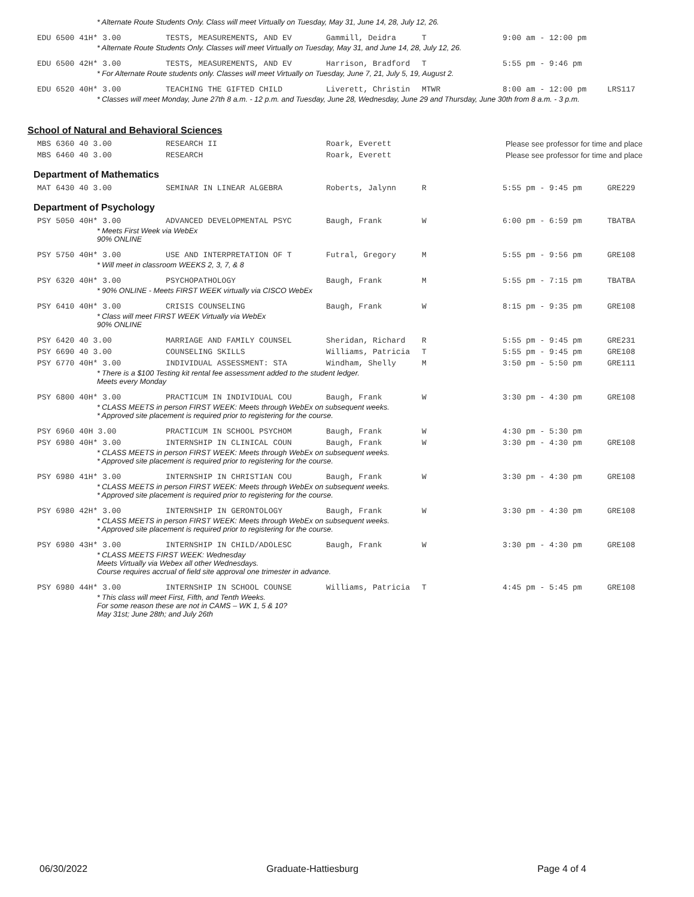| * Alternate Route Students Only. Class will meet Virtually on Tuesday, May 31, June 14, 28, July 12, 26. | | | | | |
| EDU 6500 41H* 3.00 | TESTS, MEASUREMENTS, AND EV | Gammill, Deidra | T | 9:00 am - 12:00 pm | |
| * Alternate Route Students Only. Classes will meet Virtually on Tuesday, May 31, and June 14, 28, July 12, 26. | | | | | |
| EDU 6500 42H* 3.00 | TESTS, MEASUREMENTS, AND EV | Harrison, Bradford | T | 5:55 pm - 9:46 pm | |
| * For Alternate Route students only. Classes will meet Virtually on Tuesday, June 7, 21, July 5, 19, August 2. | | | | | |
| EDU 6520 40H* 3.00 | TEACHING THE GIFTED CHILD | Liverett, Christin | MTWR | 8:00 am - 12:00 pm | LRS117 |
| * Classes will meet Monday, June 27th 8 a.m. - 12 p.m. and Tuesday, June 28, Wednesday, June 29 and Thursday, June 30th from 8 a.m. - 3 p.m. | | | | | |
School of Natural and Behavioral Sciences
| MBS 6360 40 3.00 | RESEARCH II | Roark, Everett | Please see professor for time and place |
| MBS 6460 40 3.00 | RESEARCH | Roark, Everett | Please see professor for time and place |
Department of Mathematics
| MAT 6430 40 3.00 | SEMINAR IN LINEAR ALGEBRA | Roberts, Jalynn | R | 5:55 pm - 9:45 pm | GRE229 |
Department of Psychology
| PSY 5050 40H* 3.00 | ADVANCED DEVELOPMENTAL PSYC | Baugh, Frank | W | 6:00 pm - 6:59 pm | TBATBA |
| * Meets First Week via WebEx 90% ONLINE | | | | | |
| PSY 5750 40H* 3.00 | USE AND INTERPRETATION OF T | Futral, Gregory | M | 5:55 pm - 9:56 pm | GRE108 |
| * Will meet in classroom WEEKS 2, 3, 7, & 8 | | | | | |
| PSY 6320 40H* 3.00 | PSYCHOPATHOLOGY | Baugh, Frank | M | 5:55 pm - 7:15 pm | TBATBA |
| * 90% ONLINE - Meets FIRST WEEK virtually via CISCO WebEx | | | | | |
| PSY 6410 40H* 3.00 | CRISIS COUNSELING | Baugh, Frank | W | 8:15 pm - 9:35 pm | GRE108 |
| * Class will meet FIRST WEEK Virtually via WebEx 90% ONLINE | | | | | |
| PSY 6420 40 3.00 | MARRIAGE AND FAMILY COUNSEL | Sheridan, Richard | R | 5:55 pm - 9:45 pm | GRE231 |
| PSY 6690 40 3.00 | COUNSELING SKILLS | Williams, Patricia | T | 5:55 pm - 9:45 pm | GRE108 |
| PSY 6770 40H* 3.00 | INDIVIDUAL ASSESSMENT: STA | Windham, Shelly | M | 3:50 pm - 5:50 pm | GRE111 |
| * There is a $100 Testing kit rental fee assessment added to the student ledger. Meets every Monday | | | | | |
| PSY 6800 40H* 3.00 | PRACTICUM IN INDIVIDUAL COU | Baugh, Frank | W | 3:30 pm - 4:30 pm | GRE108 |
| * CLASS MEETS in person FIRST WEEK: Meets through WebEx on subsequent weeks. * Approved site placement is required prior to registering for the course. | | | | | |
| PSY 6960 40H 3.00 | PRACTICUM IN SCHOOL PSYCHOM | Baugh, Frank | W | 4:30 pm - 5:30 pm | |
| PSY 6980 40H* 3.00 | INTERNSHIP IN CLINICAL COUN | Baugh, Frank | W | 3:30 pm - 4:30 pm | GRE108 |
| * CLASS MEETS in person FIRST WEEK: Meets through WebEx on subsequent weeks. * Approved site placement is required prior to registering for the course. | | | | | |
| PSY 6980 41H* 3.00 | INTERNSHIP IN CHRISTIAN COU | Baugh, Frank | W | 3:30 pm - 4:30 pm | GRE108 |
| * CLASS MEETS in person FIRST WEEK: Meets through WebEx on subsequent weeks. * Approved site placement is required prior to registering for the course. | | | | | |
| PSY 6980 42H* 3.00 | INTERNSHIP IN GERONTOLOGY | Baugh, Frank | W | 3:30 pm - 4:30 pm | GRE108 |
| * CLASS MEETS in person FIRST WEEK: Meets through WebEx on subsequent weeks. * Approved site placement is required prior to registering for the course. | | | | | |
| PSY 6980 43H* 3.00 | INTERNSHIP IN CHILD/ADOLESC | Baugh, Frank | W | 3:30 pm - 4:30 pm | GRE108 |
| * CLASS MEETS FIRST WEEK: Wednesday Meets Virtually via Webex all other Wednesdays. Course requires accrual of field site approval one trimester in advance. | | | | | |
| PSY 6980 44H* 3.00 | INTERNSHIP IN SCHOOL COUNSE | Williams, Patricia | T | 4:45 pm - 5:45 pm | GRE108 |
| * This class will meet First, Fifth, and Tenth Weeks. For some reason these are not in CAMS – WK 1, 5 & 10? May 31st; June 28th; and July 26th | | | | | |
06/30/2022 Graduate-Hattiesburg Page 4 of 4